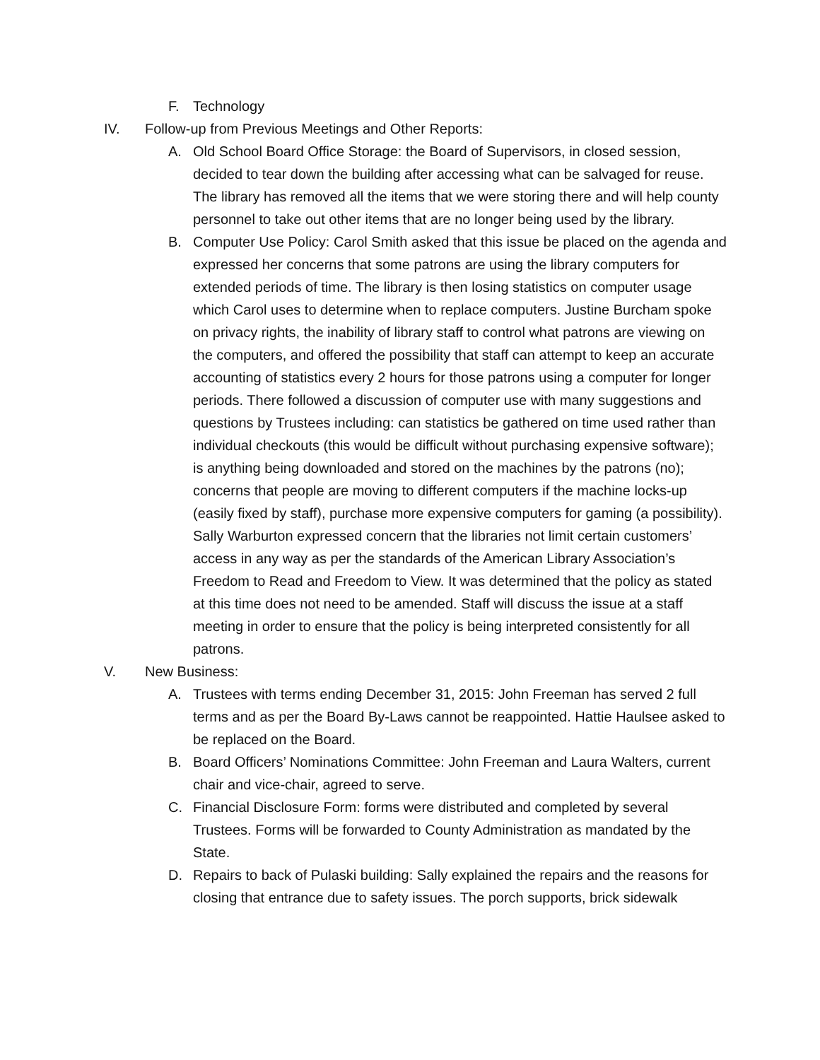F. Technology
IV. Follow-up from Previous Meetings and Other Reports:
A. Old School Board Office Storage: the Board of Supervisors, in closed session, decided to tear down the building after accessing what can be salvaged for reuse. The library has removed all the items that we were storing there and will help county personnel to take out other items that are no longer being used by the library.
B. Computer Use Policy: Carol Smith asked that this issue be placed on the agenda and expressed her concerns that some patrons are using the library computers for extended periods of time. The library is then losing statistics on computer usage which Carol uses to determine when to replace computers. Justine Burcham spoke on privacy rights, the inability of library staff to control what patrons are viewing on the computers, and offered the possibility that staff can attempt to keep an accurate accounting of statistics every 2 hours for those patrons using a computer for longer periods. There followed a discussion of computer use with many suggestions and questions by Trustees including: can statistics be gathered on time used rather than individual checkouts (this would be difficult without purchasing expensive software); is anything being downloaded and stored on the machines by the patrons (no); concerns that people are moving to different computers if the machine locks-up (easily fixed by staff), purchase more expensive computers for gaming (a possibility). Sally Warburton expressed concern that the libraries not limit certain customers’ access in any way as per the standards of the American Library Association’s Freedom to Read and Freedom to View. It was determined that the policy as stated at this time does not need to be amended. Staff will discuss the issue at a staff meeting in order to ensure that the policy is being interpreted consistently for all patrons.
V. New Business:
A. Trustees with terms ending December 31, 2015: John Freeman has served 2 full terms and as per the Board By-Laws cannot be reappointed. Hattie Haulsee asked to be replaced on the Board.
B. Board Officers’ Nominations Committee: John Freeman and Laura Walters, current chair and vice-chair, agreed to serve.
C. Financial Disclosure Form: forms were distributed and completed by several Trustees. Forms will be forwarded to County Administration as mandated by the State.
D. Repairs to back of Pulaski building: Sally explained the repairs and the reasons for closing that entrance due to safety issues. The porch supports, brick sidewalk